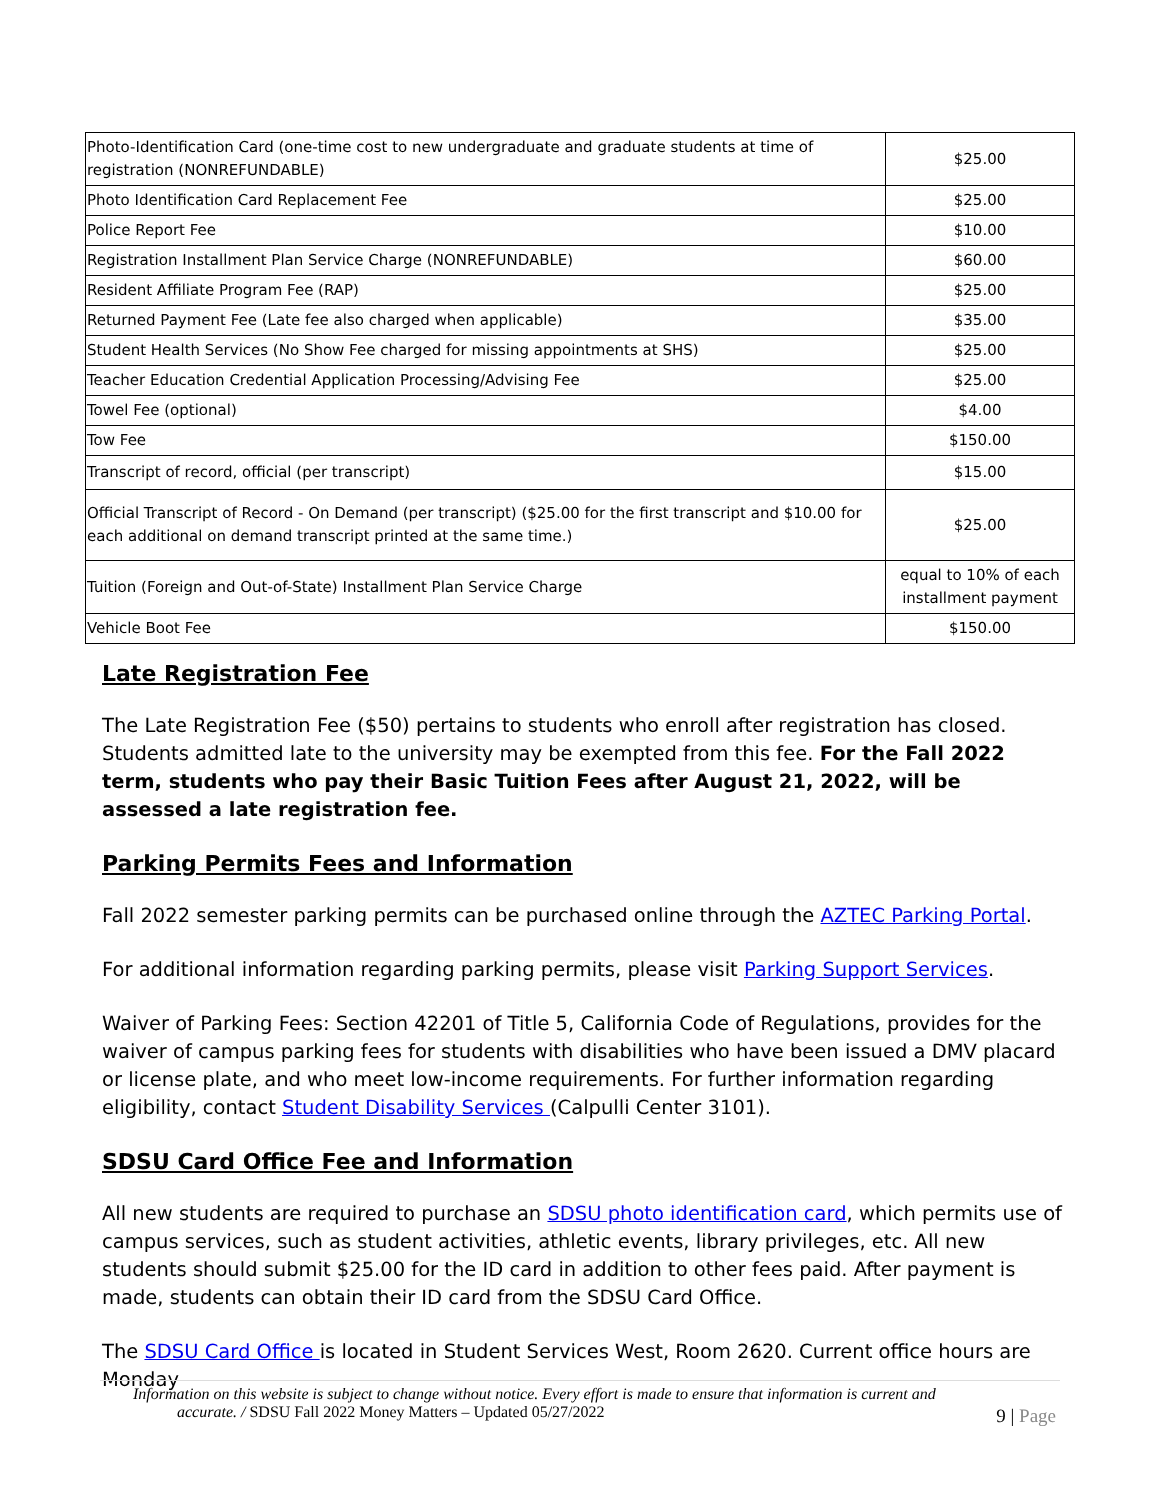| Photo-Identification Card (one-time cost to new undergraduate and graduate students at time of registration (NONREFUNDABLE) | $25.00 |
| Photo Identification Card Replacement Fee | $25.00 |
| Police Report Fee | $10.00 |
| Registration Installment Plan Service Charge (NONREFUNDABLE) | $60.00 |
| Resident Affiliate Program Fee (RAP) | $25.00 |
| Returned Payment Fee (Late fee also charged when applicable) | $35.00 |
| Student Health Services (No Show Fee charged for missing appointments at SHS) | $25.00 |
| Teacher Education Credential Application Processing/Advising Fee | $25.00 |
| Towel Fee (optional) | $4.00 |
| Tow Fee | $150.00 |
| Transcript of record, official (per transcript) | $15.00 |
| Official Transcript of Record - On Demand (per transcript) ($25.00 for the first transcript and $10.00 for each additional on demand transcript printed at the same time.) | $25.00 |
| Tuition (Foreign and Out-of-State) Installment Plan Service Charge | equal to 10% of each installment payment |
| Vehicle Boot Fee | $150.00 |
Late Registration Fee
The Late Registration Fee ($50) pertains to students who enroll after registration has closed. Students admitted late to the university may be exempted from this fee. For the Fall 2022 term, students who pay their Basic Tuition Fees after August 21, 2022, will be assessed a late registration fee.
Parking Permits Fees and Information
Fall 2022 semester parking permits can be purchased online through the AZTEC Parking Portal.
For additional information regarding parking permits, please visit Parking Support Services.
Waiver of Parking Fees: Section 42201 of Title 5, California Code of Regulations, provides for the waiver of campus parking fees for students with disabilities who have been issued a DMV placard or license plate, and who meet low-income requirements. For further information regarding eligibility, contact Student Disability Services (Calpulli Center 3101).
SDSU Card Office Fee and Information
All new students are required to purchase an SDSU photo identification card, which permits use of campus services, such as student activities, athletic events, library privileges, etc. All new students should submit $25.00 for the ID card in addition to other fees paid. After payment is made, students can obtain their ID card from the SDSU Card Office.
The SDSU Card Office is located in Student Services West, Room 2620. Current office hours are Monday
Information on this website is subject to change without notice. Every effort is made to ensure that information is current and
accurate. / SDSU Fall 2022 Money Matters – Updated 05/27/2022
9 | Page